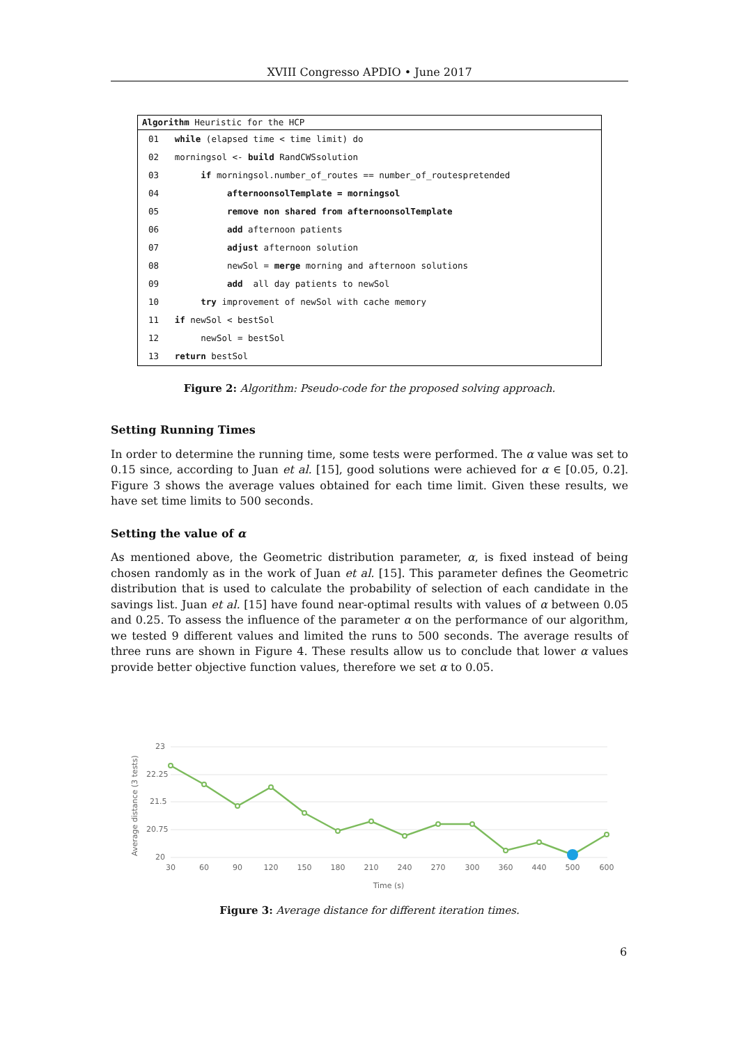XVIII Congresso APDIO • June 2017
Algorithm Heuristic for the HCP
01 while (elapsed time < time limit) do
02 morningsol <- build RandCWSsolution
03 if morningsol.number_of_routes == number_of_routespretended
04 afternoonsolTemplate = morningsol
05 remove non shared from afternoonsolTemplate
06 add afternoon patients
07 adjust afternoon solution
08 newSol = merge morning and afternoon solutions
09 add all day patients to newSol
10 try improvement of newSol with cache memory
11 if newSol < bestSol
12 newSol = bestSol
13 return bestSol
Figure 2: Algorithm: Pseudo-code for the proposed solving approach.
Setting Running Times
In order to determine the running time, some tests were performed. The α value was set to 0.15 since, according to Juan et al. [15], good solutions were achieved for α ∈ [0.05, 0.2]. Figure 3 shows the average values obtained for each time limit. Given these results, we have set time limits to 500 seconds.
Setting the value of α
As mentioned above, the Geometric distribution parameter, α, is fixed instead of being chosen randomly as in the work of Juan et al. [15]. This parameter defines the Geometric distribution that is used to calculate the probability of selection of each candidate in the savings list. Juan et al. [15] have found near-optimal results with values of α between 0.05 and 0.25. To assess the influence of the parameter α on the performance of our algorithm, we tested 9 different values and limited the runs to 500 seconds. The average results of three runs are shown in Figure 4. These results allow us to conclude that lower α values provide better objective function values, therefore we set α to 0.05.
23
22.25
21.5
20.75
20
Average distance (3 tests)
30
60
90
120
150
180
210
240
270
300
360
440
500
600
Time (s)
Figure 3: Average distance for different iteration times.
6